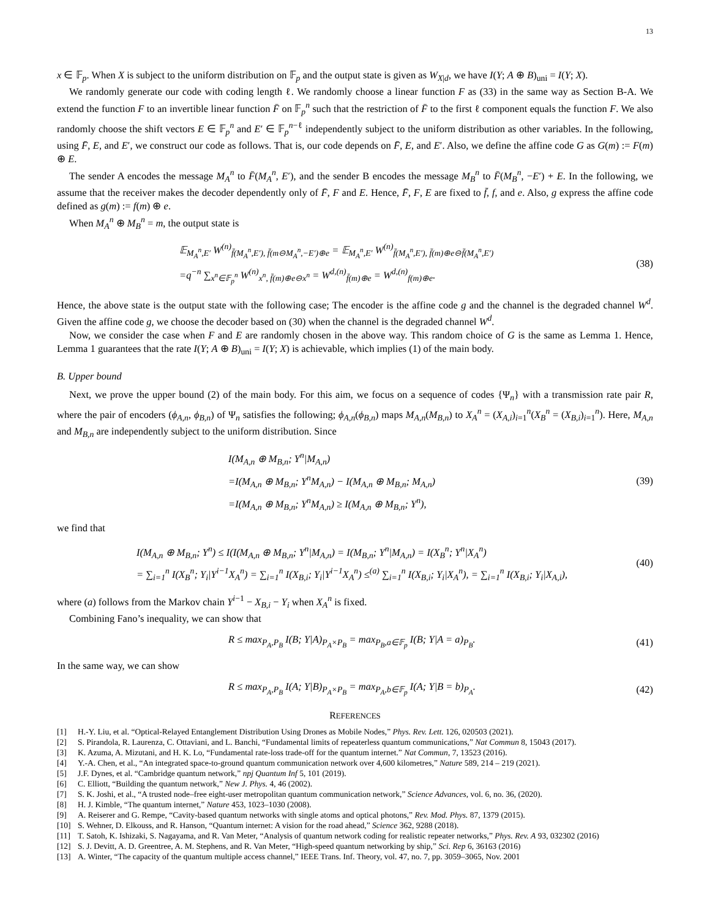13
x ∈ 𝔽<sub>p</sub>. When X is subject to the uniform distribution on 𝔽<sub>p</sub> and the output state is given as W<sub>X|d</sub>, we have I(Y; A ⊕ B)<sub>uni</sub> = I(Y; X).
We randomly generate our code with coding length ℓ. We randomly choose a linear function F as (33) in the same way as Section B-A. We extend the function F to an invertible linear function F̄ on 𝔽<sub>p</sub><sup>n</sup> such that the restriction of F̄ to the first ℓ component equals the function F. We also randomly choose the shift vectors E ∈ 𝔽<sub>p</sub><sup>n</sup> and E′ ∈ 𝔽<sub>p</sub><sup>n−ℓ</sup> independently subject to the uniform distribution as other variables. In the following, using F̄, E, and E′, we construct our code as follows. That is, our code depends on F̄, E, and E′. Also, we define the affine code G as G(m) := F(m) ⊕ E.
The sender A encodes the message M<sub>A</sub><sup>n</sup> to F̄(M<sub>A</sub><sup>n</sup>, E′), and the sender B encodes the message M<sub>B</sub><sup>n</sup> to F̄(M<sub>B</sub><sup>n</sup>, −E′) + E. In the following, we assume that the receiver makes the decoder dependently only of F̄, F and E. Hence, F̄, F, E are fixed to f̄, f, and e. Also, g express the affine code defined as g(m) := f(m) ⊕ e.
When M<sub>A</sub><sup>n</sup> ⊕ M<sub>B</sub><sup>n</sup> = m, the output state is
𝔼<sub>M<sub>A</sub><sup>n</sup>,E′</sub> W<sup>(n)</sup><sub>f̄(M<sub>A</sub><sup>n</sup>,E′), f̄(m⊖M<sub>A</sub><sup>n</sup>,−E′)⊕e</sub> = 𝔼<sub>M<sub>A</sub><sup>n</sup>,E′</sub> W<sup>(n)</sup><sub>f̄(M<sub>A</sub><sup>n</sup>,E′), f̄(m)⊕e⊖f̄(M<sub>A</sub><sup>n</sup>,E′)</sub>
=q<sup>−n</sup> ∑<sub>x<sup>n</sup>∈𝔽<sub>p</sub><sup>n</sup></sub> W<sup>(n)</sup><sub>x<sup>n</sup>, f̄(m)⊕e⊖x<sup>n</sup></sub> = W<sup>d,(n)</sup><sub>f̄(m)⊕e</sub> = W<sup>d,(n)</sup><sub>f(m)⊕e</sub>.
(38)
Hence, the above state is the output state with the following case; The encoder is the affine code g and the channel is the degraded channel W<sup>d</sup>. Given the affine code g, we choose the decoder based on (30) when the channel is the degraded channel W<sup>d</sup>.
Now, we consider the case when F and E are randomly chosen in the above way. This random choice of G is the same as Lemma 1. Hence, Lemma 1 guarantees that the rate I(Y; A ⊕ B)<sub>uni</sub> = I(Y; X) is achievable, which implies (1) of the main body.
B. Upper bound
Next, we prove the upper bound (2) of the main body. For this aim, we focus on a sequence of codes {Ψ<sub>n</sub>} with a transmission rate pair R, where the pair of encoders (ϕ<sub>A,n</sub>, ϕ<sub>B,n</sub>) of Ψ<sub>n</sub> satisfies the following; ϕ<sub>A,n</sub>(ϕ<sub>B,n</sub>) maps M<sub>A,n</sub>(M<sub>B,n</sub>) to X<sub>A</sub><sup>n</sup> = (X<sub>A,i</sub>)<sub>i=1</sub><sup>n</sup>(X<sub>B</sub><sup>n</sup> = (X<sub>B,i</sub>)<sub>i=1</sub><sup>n</sup>). Here, M<sub>A,n</sub> and M<sub>B,n</sub> are independently subject to the uniform distribution. Since
I(M<sub>A,n</sub> ⊕ M<sub>B,n</sub>; Y<sup>n</sup>|M<sub>A,n</sub>)
=I(M<sub>A,n</sub> ⊕ M<sub>B,n</sub>; Y<sup>n</sup>M<sub>A,n</sub>) − I(M<sub>A,n</sub> ⊕ M<sub>B,n</sub>; M<sub>A,n</sub>)
=I(M<sub>A,n</sub> ⊕ M<sub>B,n</sub>; Y<sup>n</sup>M<sub>A,n</sub>) ≥ I(M<sub>A,n</sub> ⊕ M<sub>B,n</sub>; Y<sup>n</sup>),
(39)
we find that
I(M<sub>A,n</sub> ⊕ M<sub>B,n</sub>; Y<sup>n</sup>) ≤ I(I(M<sub>A,n</sub> ⊕ M<sub>B,n</sub>; Y<sup>n</sup>|M<sub>A,n</sub>) = I(M<sub>B,n</sub>; Y<sup>n</sup>|M<sub>A,n</sub>) = I(X<sub>B</sub><sup>n</sup>; Y<sup>n</sup>|X<sub>A</sub><sup>n</sup>)
= ∑<sub>i=1</sub><sup>n</sup> I(X<sub>B</sub><sup>n</sup>; Y<sub>i</sub>|Y<sup>i−1</sup>X<sub>A</sub><sup>n</sup>) = ∑<sub>i=1</sub><sup>n</sup> I(X<sub>B,i</sub>; Y<sub>i</sub>|Y<sup>i−1</sup>X<sub>A</sub><sup>n</sup>) ≤<sup>(a)</sup> ∑<sub>i=1</sub><sup>n</sup> I(X<sub>B,i</sub>; Y<sub>i</sub>|X<sub>A</sub><sup>n</sup>), = ∑<sub>i=1</sub><sup>n</sup> I(X<sub>B,i</sub>; Y<sub>i</sub>|X<sub>A,i</sub>),
(40)
where (a) follows from the Markov chain Y<sup>i−1</sup> − X<sub>B,i</sub> − Y<sub>i</sub> when X<sub>A</sub><sup>n</sup> is fixed.
Combining Fano’s inequality, we can show that
R ≤ max<sub>P<sub>A</sub>,P<sub>B</sub></sub> I(B; Y|A)<sub>P<sub>A</sub>×P<sub>B</sub></sub> = max<sub>P<sub>B</sub>,a∈𝔽<sub>p</sub></sub> I(B; Y|A = a)<sub>P<sub>B</sub></sub>.
(41)
In the same way, we can show
R ≤ max<sub>P<sub>A</sub>,P<sub>B</sub></sub> I(A; Y|B)<sub>P<sub>A</sub>×P<sub>B</sub></sub> = max<sub>P<sub>A</sub>,b∈𝔽<sub>p</sub></sub> I(A; Y|B = b)<sub>P<sub>A</sub></sub>.
(42)
REFERENCES
[1] H.-Y. Liu, et al. “Optical-Relayed Entanglement Distribution Using Drones as Mobile Nodes,” Phys. Rev. Lett. 126, 020503 (2021).
[2] S. Pirandola, R. Laurenza, C. Ottaviani, and L. Banchi, “Fundamental limits of repeaterless quantum communications,” Nat Commun 8, 15043 (2017).
[3] K. Azuma, A. Mizutani, and H. K. Lo, “Fundamental rate-loss trade-off for the quantum internet.” Nat Commun, 7, 13523 (2016).
[4] Y.-A. Chen, et al., “An integrated space-to-ground quantum communication network over 4,600 kilometres,” Nature 589, 214 – 219 (2021).
[5] J.F. Dynes, et al. “Cambridge quantum network,” npj Quantum Inf 5, 101 (2019).
[6] C. Elliott, “Building the quantum network,” New J. Phys. 4, 46 (2002).
[7] S. K. Joshi, et al., “A trusted node–free eight-user metropolitan quantum communication network,” Science Advances, vol. 6, no. 36, (2020).
[8] H. J. Kimble, “The quantum internet,” Nature 453, 1023–1030 (2008).
[9] A. Reiserer and G. Rempe, “Cavity-based quantum networks with single atoms and optical photons,” Rev. Mod. Phys. 87, 1379 (2015).
[10] S. Wehner, D. Elkouss, and R. Hanson, “Quantum internet: A vision for the road ahead,” Science 362, 9288 (2018).
[11] T. Satoh, K. Ishizaki, S. Nagayama, and R. Van Meter, “Analysis of quantum network coding for realistic repeater networks,” Phys. Rev. A 93, 032302 (2016)
[12] S. J. Devitt, A. D. Greentree, A. M. Stephens, and R. Van Meter, “High-speed quantum networking by ship,” Sci. Rep 6, 36163 (2016)
[13] A. Winter, “The capacity of the quantum multiple access channel,” IEEE Trans. Inf. Theory, vol. 47, no. 7, pp. 3059–3065, Nov. 2001